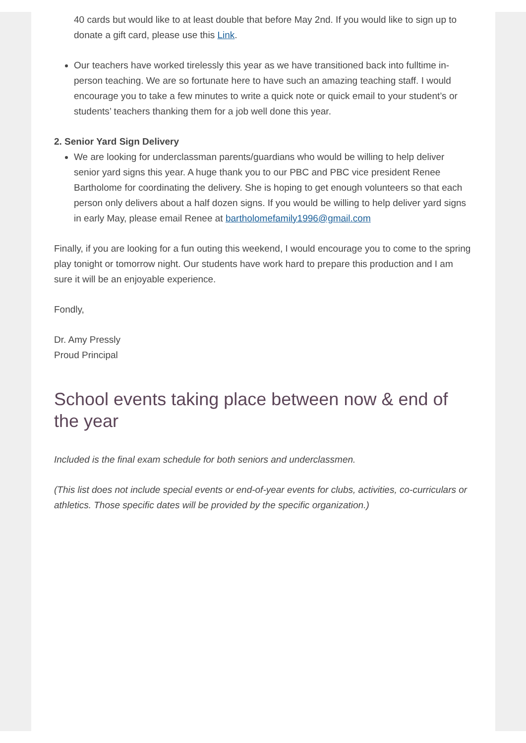40 cards but would like to at least double that before May 2nd. If you would like to sign up to donate a gift card, please use this Link.
Our teachers have worked tirelessly this year as we have transitioned back into fulltime in-person teaching. We are so fortunate here to have such an amazing teaching staff. I would encourage you to take a few minutes to write a quick note or quick email to your student’s or students’ teachers thanking them for a job well done this year.
2. Senior Yard Sign Delivery
We are looking for underclassman parents/guardians who would be willing to help deliver senior yard signs this year. A huge thank you to our PBC and PBC vice president Renee Bartholome for coordinating the delivery. She is hoping to get enough volunteers so that each person only delivers about a half dozen signs. If you would be willing to help deliver yard signs in early May, please email Renee at bartholomefamily1996@gmail.com
Finally, if you are looking for a fun outing this weekend, I would encourage you to come to the spring play tonight or tomorrow night. Our students have work hard to prepare this production and I am sure it will be an enjoyable experience.
Fondly,
Dr. Amy Pressly
Proud Principal
School events taking place between now & end of the year
Included is the final exam schedule for both seniors and underclassmen.
(This list does not include special events or end-of-year events for clubs, activities, co-curriculars or athletics. Those specific dates will be provided by the specific organization.)